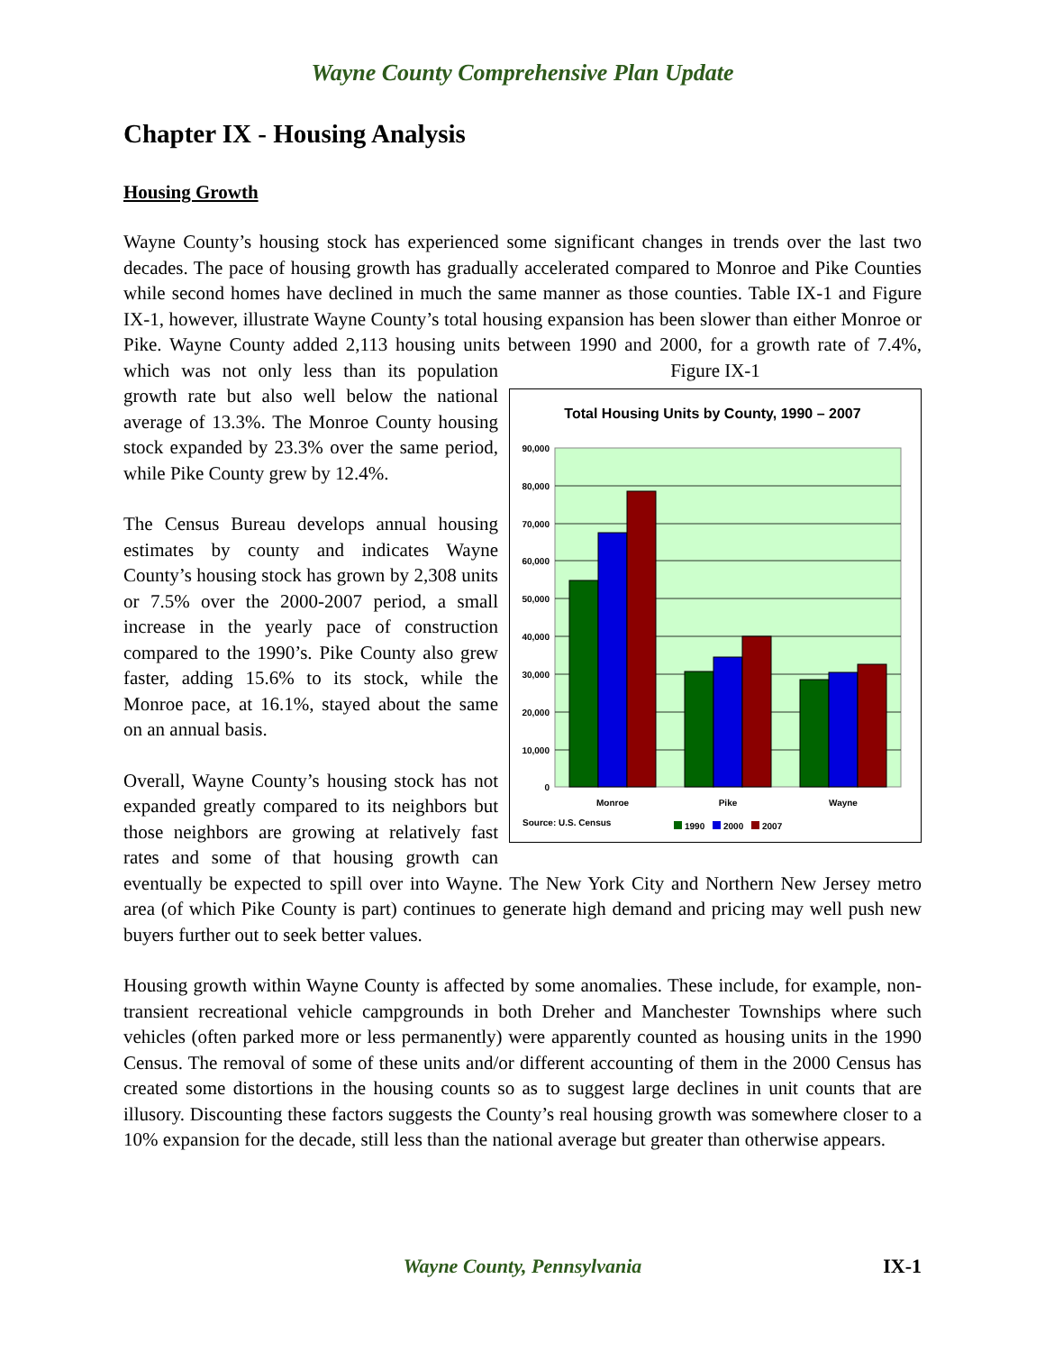Wayne County Comprehensive Plan Update
Chapter IX - Housing Analysis
Housing Growth
Wayne County’s housing stock has experienced some significant changes in trends over the last two decades. The pace of housing growth has gradually accelerated compared to Monroe and Pike Counties while second homes have declined in much the same manner as those counties. Table IX-1 and Figure IX-1, however, illustrate Wayne County’s total housing expansion has been slower than either Monroe or Pike. Wayne County added 2,113 housing units between Figure IX-1
Total Housing Units by County, 1990 – 2007
90,000
80,000
70,000
60,000
50,000
40,000
30,000
20,000
10,000
0
Monroe
Pike
Wayne
Source: U.S. Census
1990
2000
2007
1990 and 2000, for a growth rate of 7.4%, which was not only less than its population growth rate but also well below the national average of 13.3%. The Monroe County housing stock expanded by 23.3% over the same period, while Pike County grew by 12.4%.
The Census Bureau develops annual housing estimates by county and indicates Wayne County’s housing stock has grown by 2,308 units or 7.5% over the 2000-2007 period, a small increase in the yearly pace of construction compared to the 1990’s. Pike County also grew faster, adding 15.6% to its stock, while the Monroe pace, at 16.1%, stayed about the same on an annual basis.
Overall, Wayne County’s housing stock has not expanded greatly compared to its neighbors but those neighbors are growing at relatively fast rates and some of that housing growth can eventually be expected to spill over into Wayne. The New York City and Northern New Jersey metro area (of which Pike County is part) continues to generate high demand and pricing may well push new buyers further out to seek better values.
Housing growth within Wayne County is affected by some anomalies. These include, for example, non-transient recreational vehicle campgrounds in both Dreher and Manchester Townships where such vehicles (often parked more or less permanently) were apparently counted as housing units in the 1990 Census. The removal of some of these units and/or different accounting of them in the 2000 Census has created some distortions in the housing counts so as to suggest large declines in unit counts that are illusory. Discounting these factors suggests the County’s real housing growth was somewhere closer to a 10% expansion for the decade, still less than the national average but greater than otherwise appears.
Wayne County, Pennsylvania
IX-1